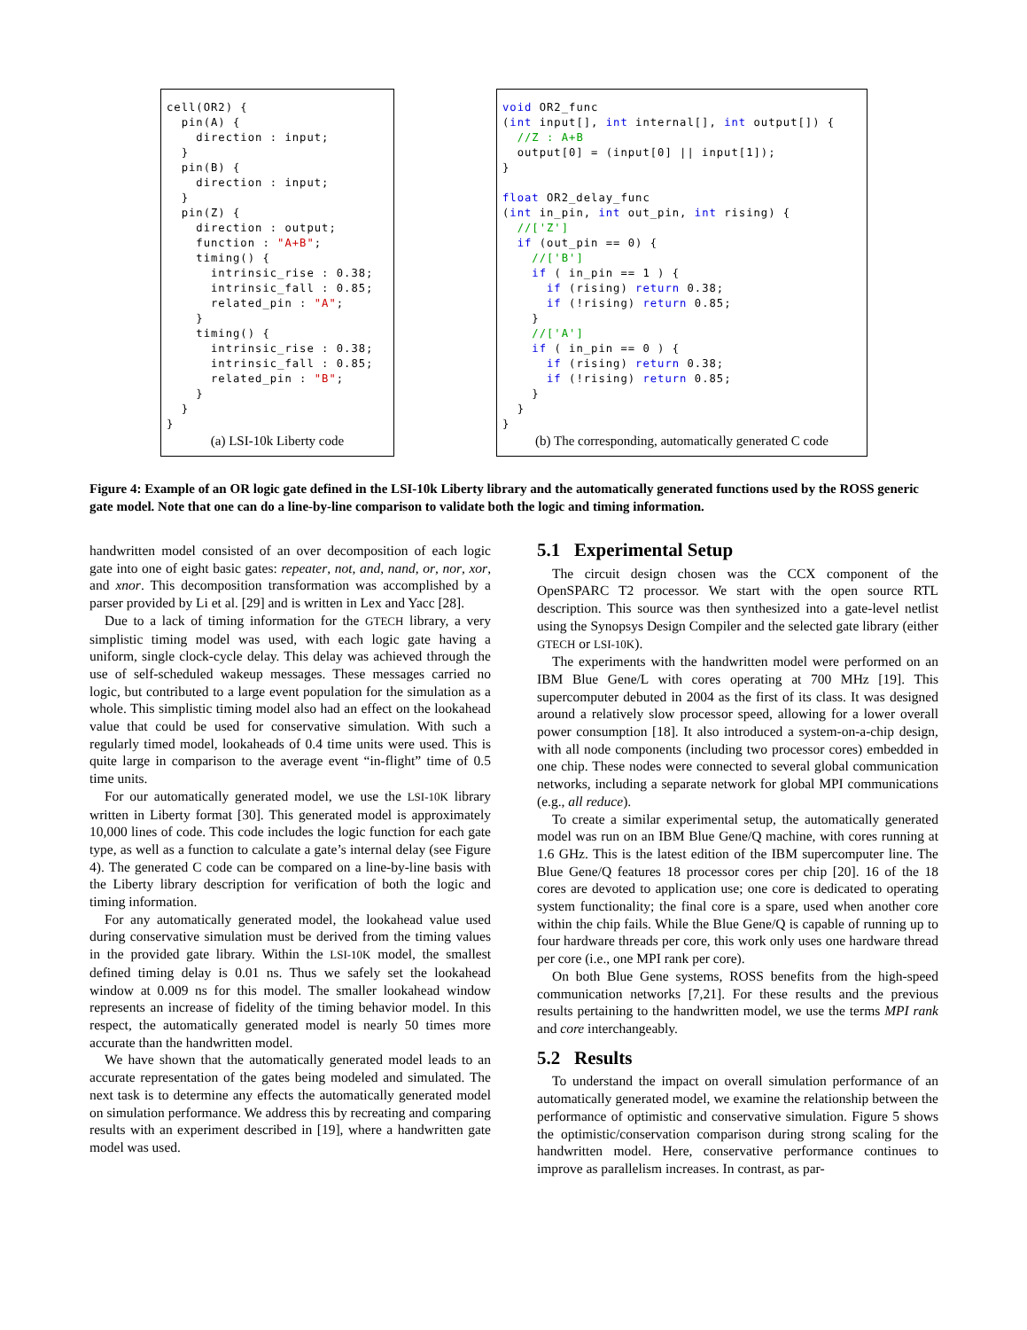cell(OR2) {
  pin(A) {
    direction : input;
  }
  pin(B) {
    direction : input;
  }
  pin(Z) {
    direction : output;
    function : "A+B";
    timing() {
      intrinsic_rise : 0.38;
      intrinsic_fall : 0.85;
      related_pin : "A";
    }
    timing() {
      intrinsic_rise : 0.38;
      intrinsic_fall : 0.85;
      related_pin : "B";
    }
  }
}
(a) LSI-10k Liberty code
void OR2_func
(int input[], int internal[], int output[]) {
  //Z : A+B
  output[0] = (input[0] || input[1]);
}

float OR2_delay_func
(int in_pin, int out_pin, int rising) {
  //['Z']
  if (out_pin == 0) {
    //['B']
    if ( in_pin == 1 ) {
      if (rising) return 0.38;
      if (!rising) return 0.85;
    }
    //['A']
    if ( in_pin == 0 ) {
      if (rising) return 0.38;
      if (!rising) return 0.85;
    }
  }
}
(b) The corresponding, automatically generated C code
Figure 4: Example of an OR logic gate defined in the LSI-10k Liberty library and the automatically generated functions used by the ROSS generic gate model. Note that one can do a line-by-line comparison to validate both the logic and timing information.
handwritten model consisted of an over decomposition of each logic gate into one of eight basic gates: repeater, not, and, nand, or, nor, xor, and xnor. This decomposition transformation was accomplished by a parser provided by Li et al. [29] and is written in Lex and Yacc [28].
Due to a lack of timing information for the GTECH library, a very simplistic timing model was used, with each logic gate having a uniform, single clock-cycle delay. This delay was achieved through the use of self-scheduled wakeup messages. These messages carried no logic, but contributed to a large event population for the simulation as a whole. This simplistic timing model also had an effect on the lookahead value that could be used for conservative simulation. With such a regularly timed model, lookaheads of 0.4 time units were used. This is quite large in comparison to the average event “in-flight” time of 0.5 time units.
For our automatically generated model, we use the LSI-10K library written in Liberty format [30]. This generated model is approximately 10,000 lines of code. This code includes the logic function for each gate type, as well as a function to calculate a gate’s internal delay (see Figure 4). The generated C code can be compared on a line-by-line basis with the Liberty library description for verification of both the logic and timing information.
For any automatically generated model, the lookahead value used during conservative simulation must be derived from the timing values in the provided gate library. Within the LSI-10K model, the smallest defined timing delay is 0.01 ns. Thus we safely set the lookahead window at 0.009 ns for this model. The smaller lookahead window represents an increase of fidelity of the timing behavior model. In this respect, the automatically generated model is nearly 50 times more accurate than the handwritten model.
We have shown that the automatically generated model leads to an accurate representation of the gates being modeled and simulated. The next task is to determine any effects the automatically generated model on simulation performance. We address this by recreating and comparing results with an experiment described in [19], where a handwritten gate model was used.
5.1 Experimental Setup
The circuit design chosen was the CCX component of the OpenSPARC T2 processor. We start with the open source RTL description. This source was then synthesized into a gate-level netlist using the Synopsys Design Compiler and the selected gate library (either GTECH or LSI-10K).
The experiments with the handwritten model were performed on an IBM Blue Gene/L with cores operating at 700 MHz [19]. This supercomputer debuted in 2004 as the first of its class. It was designed around a relatively slow processor speed, allowing for a lower overall power consumption [18]. It also introduced a system-on-a-chip design, with all node components (including two processor cores) embedded in one chip. These nodes were connected to several global communication networks, including a separate network for global MPI communications (e.g., all reduce).
To create a similar experimental setup, the automatically generated model was run on an IBM Blue Gene/Q machine, with cores running at 1.6 GHz. This is the latest edition of the IBM supercomputer line. The Blue Gene/Q features 18 processor cores per chip [20]. 16 of the 18 cores are devoted to application use; one core is dedicated to operating system functionality; the final core is a spare, used when another core within the chip fails. While the Blue Gene/Q is capable of running up to four hardware threads per core, this work only uses one hardware thread per core (i.e., one MPI rank per core).
On both Blue Gene systems, ROSS benefits from the high-speed communication networks [7,21]. For these results and the previous results pertaining to the handwritten model, we use the terms MPI rank and core interchangeably.
5.2 Results
To understand the impact on overall simulation performance of an automatically generated model, we examine the relationship between the performance of optimistic and conservative simulation. Figure 5 shows the optimistic/conservation comparison during strong scaling for the handwritten model. Here, conservative performance continues to improve as parallelism increases. In contrast, as par-